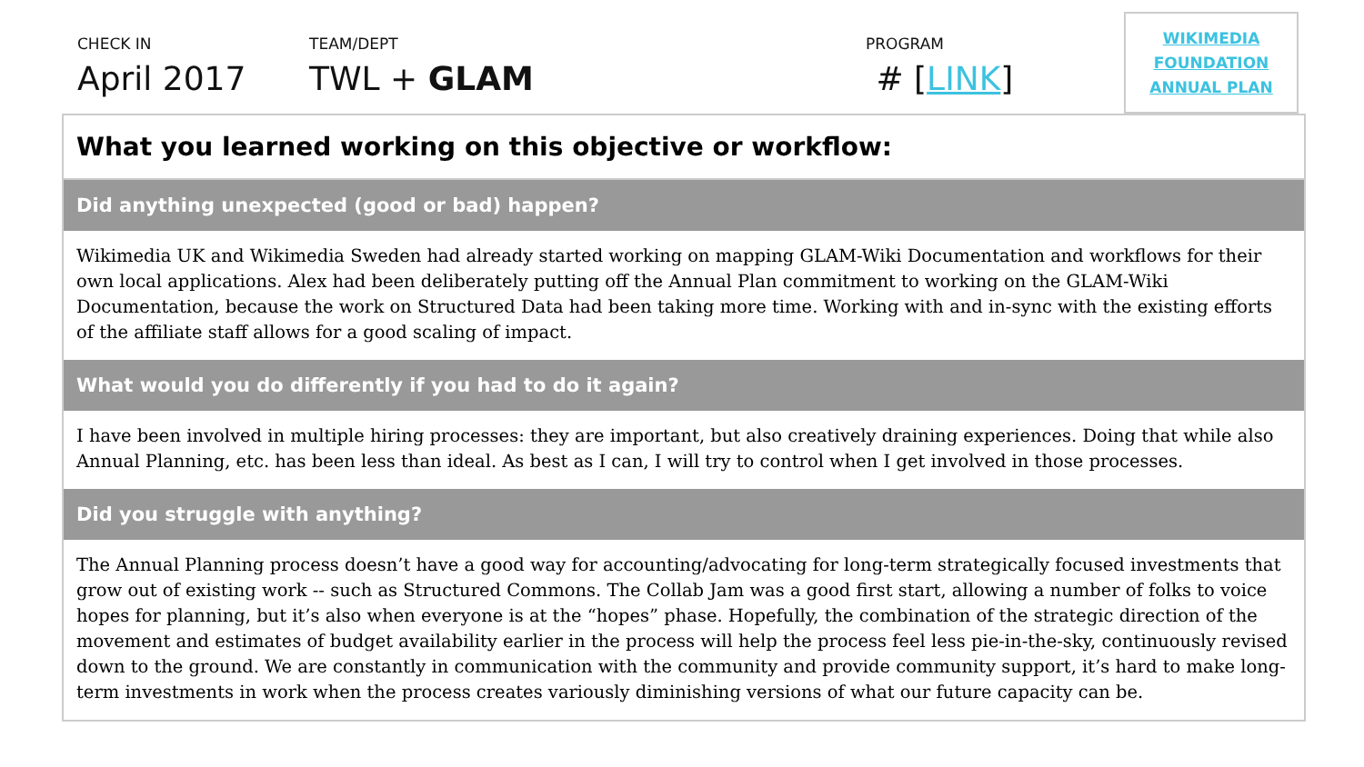CHECK IN
April 2017
TEAM/DEPT
TWL + GLAM
PROGRAM
# [LINK]
WIKIMEDIA
FOUNDATION
ANNUAL PLAN
What you learned working on this objective or workflow:
Did anything unexpected (good or bad) happen?
Wikimedia UK and Wikimedia Sweden had already started working on mapping GLAM-Wiki Documentation and workflows for their own local applications. Alex had been deliberately putting off the Annual Plan commitment to working on the GLAM-Wiki Documentation, because the work on Structured Data had been taking more time. Working with and in-sync with the existing efforts of the affiliate staff allows for a good scaling of impact.
What would you do differently if you had to do it again?
I have been involved in multiple hiring processes: they are important, but also creatively draining experiences. Doing that while also Annual Planning, etc. has been less than ideal. As best as I can, I will try to control when I get involved in those processes.
Did you struggle with anything?
The Annual Planning process doesn’t have a good way for accounting/advocating for long-term strategically focused investments that grow out of existing work -- such as Structured Commons. The Collab Jam was a good first start, allowing a number of folks to voice hopes for planning, but it’s also when everyone is at the “hopes” phase. Hopefully, the combination of the strategic direction of the movement and estimates of budget availability earlier in the process will help the process feel less pie-in-the-sky, continuously revised down to the ground. We are constantly in communication with the community and provide community support, it’s hard to make long-term investments in work when the process creates variously diminishing versions of what our future capacity can be.